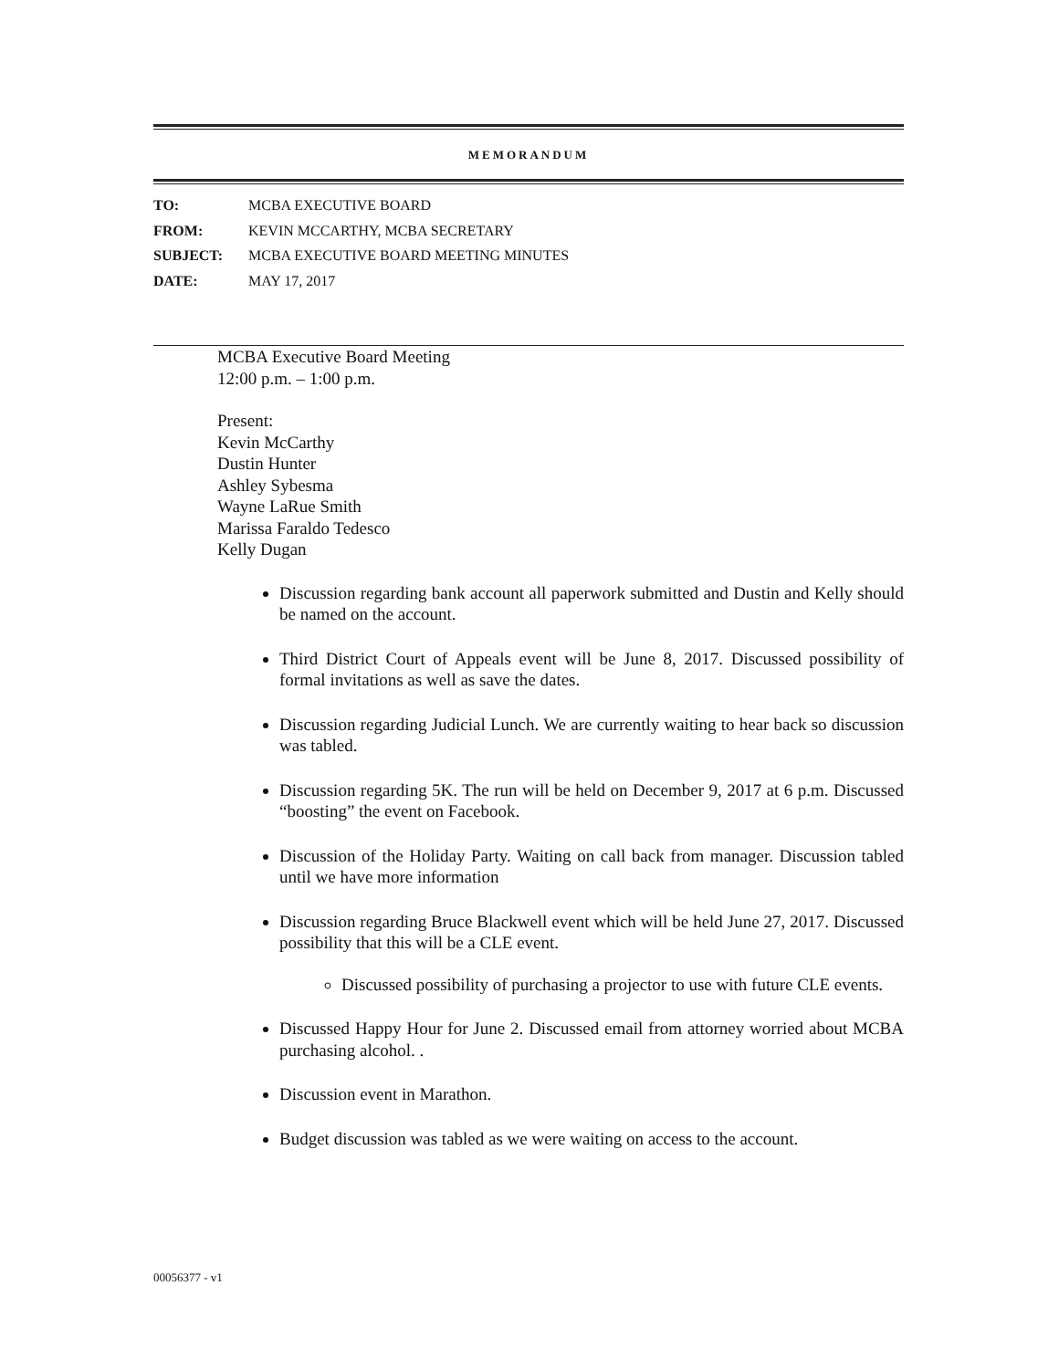MEMORANDUM
TO: MCBA EXECUTIVE BOARD
FROM: KEVIN MCCARTHY, MCBA SECRETARY
SUBJECT: MCBA EXECUTIVE BOARD MEETING MINUTES
DATE: MAY 17, 2017
MCBA Executive Board Meeting
12:00 p.m. – 1:00 p.m.
Present:
Kevin McCarthy
Dustin Hunter
Ashley Sybesma
Wayne LaRue Smith
Marissa Faraldo Tedesco
Kelly Dugan
Discussion regarding bank account all paperwork submitted and Dustin and Kelly should be named on the account.
Third District Court of Appeals event will be June 8, 2017. Discussed possibility of formal invitations as well as save the dates.
Discussion regarding Judicial Lunch. We are currently waiting to hear back so discussion was tabled.
Discussion regarding 5K. The run will be held on December 9, 2017 at 6 p.m. Discussed “boosting” the event on Facebook.
Discussion of the Holiday Party. Waiting on call back from manager. Discussion tabled until we have more information
Discussion regarding Bruce Blackwell event which will be held June 27, 2017. Discussed possibility that this will be a CLE event.
Discussed possibility of purchasing a projector to use with future CLE events.
Discussed Happy Hour for June 2. Discussed email from attorney worried about MCBA purchasing alcohol. .
Discussion event in Marathon.
Budget discussion was tabled as we were waiting on access to the account.
00056377 - v1